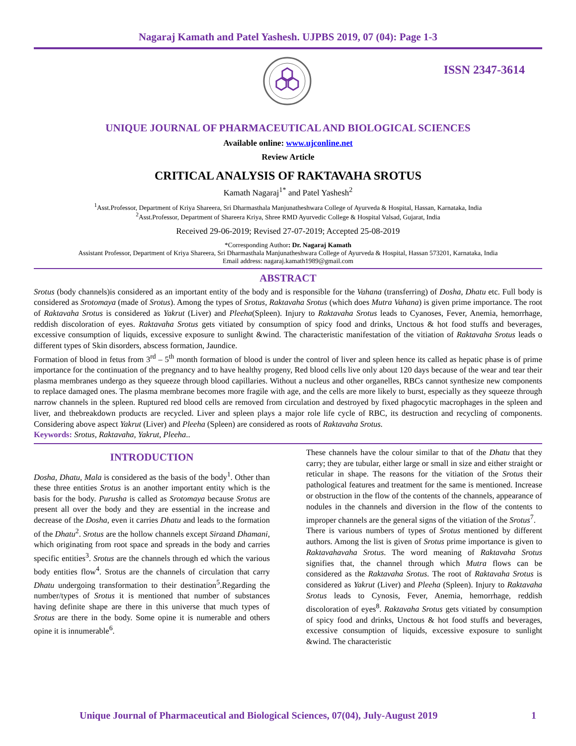Nagaraj Kamath and Patel Yashesh. UJPBS 2019, 07 (04): Page 1-3
ISSN 2347-3614
UNIQUE JOURNAL OF PHARMACEUTICAL AND BIOLOGICAL SCIENCES
Available online: www.ujconline.net
Review Article
CRITICAL ANALYSIS OF RAKTAVAHA SROTUS
Kamath Nagaraj<sup>1*</sup> and Patel Yashesh<sup>2</sup>
<sup>1</sup> Asst.Professor, Department of Kriya Shareera, Sri Dharmasthala Manjunatheshwara College of Ayurveda & Hospital, Hassan, Karnataka, India
<sup>2</sup> Asst.Professor, Department of Shareera Kriya, Shree RMD Ayurvedic College & Hospital Valsad, Gujarat, India
Received 29-06-2019; Revised 27-07-2019; Accepted 25-08-2019
*Corresponding Author: Dr. Nagaraj Kamath
Assistant Professor, Department of Kriya Shareera, Sri Dharmasthala Manjunatheshwara College of Ayurveda & Hospital, Hassan 573201, Karnataka, India
Email address: nagaraj.kamath1989@gmail.com
ABSTRACT
Srotus (body channels)is considered as an important entity of the body and is responsible for the Vahana (transferring) of Dosha, Dhatu etc. Full body is considered as Srotomaya (made of Srotus). Among the types of Srotus, Raktavaha Srotus (which does Mutra Vahana) is given prime importance. The root of Raktavaha Srotus is considered as Yakrut (Liver) and Pleeha(Spleen). Injury to Raktavaha Srotus leads to Cyanoses, Fever, Anemia, hemorrhage, reddish discoloration of eyes. Raktavaha Srotus gets vitiated by consumption of spicy food and drinks, Unctous & hot food stuffs and beverages, excessive consumption of liquids, excessive exposure to sunlight &wind. The characteristic manifestation of the vitiation of Raktavaha Srotus leads o different types of Skin disorders, abscess formation, Jaundice.
Formation of blood in fetus from 3<sup>rd</sup> – 5<sup>th</sup> month formation of blood is under the control of liver and spleen hence its called as hepatic phase is of prime importance for the continuation of the pregnancy and to have healthy progeny, Red blood cells live only about 120 days because of the wear and tear their plasma membranes undergo as they squeeze through blood capillaries. Without a nucleus and other organelles, RBCs cannot synthesize new components to replace damaged ones. The plasma membrane becomes more fragile with age, and the cells are more likely to burst, especially as they squeeze through narrow channels in the spleen. Ruptured red blood cells are removed from circulation and destroyed by fixed phagocytic macrophages in the spleen and liver, and thebreakdown products are recycled. Liver and spleen plays a major role life cycle of RBC, its destruction and recycling of components. Considering above aspect Yakrut (Liver) and Pleeha (Spleen) are considered as roots of Raktavaha Srotus.
Keywords: Srotus, Raktavaha, Yakrut, Pleeha..
INTRODUCTION
Dosha, Dhatu, Mala is considered as the basis of the body<sup>1</sup>. Other than these three entities Srotus is an another important entity which is the basis for the body. Purusha is called as Srotomaya because Srotus are present all over the body and they are essential in the increase and decrease of the Dosha, even it carries Dhatu and leads to the formation of the Dhatu<sup>2</sup>. Srotus are the hollow channels except Siraand Dhamani, which originating from root space and spreads in the body and carries specific entities<sup>3</sup>. Srotus are the channels through ed which the various body entities flow<sup>4</sup>. Srotus are the channels of circulation that carry Dhatu undergoing transformation to their destination<sup>5</sup>.Regarding the number/types of Srotus it is mentioned that number of substances having definite shape are there in this universe that much types of Srotus are there in the body. Some opine it is numerable and others opine it is innumerable<sup>6</sup>.
These channels have the colour similar to that of the Dhatu that they carry; they are tubular, either large or small in size and either straight or reticular in shape. The reasons for the vitiation of the Srotus their pathological features and treatment for the same is mentioned. Increase or obstruction in the flow of the contents of the channels, appearance of nodules in the channels and diversion in the flow of the contents to improper channels are the general signs of the vitiation of the Srotus<sup>7</sup>.
There is various numbers of types of Srotus mentioned by different authors. Among the list is given of Srotus prime importance is given to Raktavahavaha Srotus. The word meaning of Raktavaha Srotus signifies that, the channel through which Mutra flows can be considered as the Raktavaha Srotus. The root of Raktavaha Srotus is considered as Yakrut (Liver) and Pleeha (Spleen). Injury to Raktavaha Srotus leads to Cynosis, Fever, Anemia, hemorrhage, reddish discoloration of eyes<sup>8</sup>. Raktavaha Srotus gets vitiated by consumption of spicy food and drinks, Unctous & hot food stuffs and beverages, excessive consumption of liquids, excessive exposure to sunlight &wind. The characteristic
Unique Journal of Pharmaceutical and Biological Sciences, 07(04), July-August 2019
1